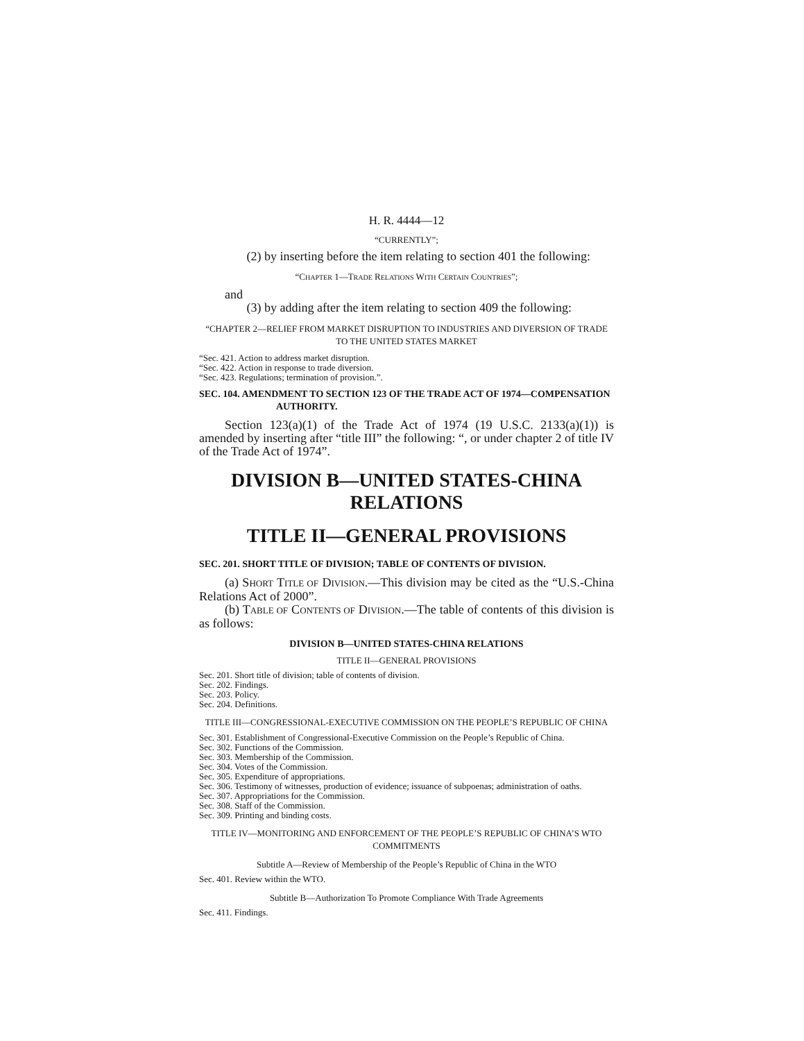H. R. 4444—12
“CURRENTLY”;
(2) by inserting before the item relating to section 401 the following:
“CHAPTER 1—TRADE RELATIONS WITH CERTAIN COUNTRIES”;
and
(3) by adding after the item relating to section 409 the following:
“CHAPTER 2—RELIEF FROM MARKET DISRUPTION TO INDUSTRIES AND DIVERSION OF TRADE TO THE UNITED STATES MARKET
“Sec. 421. Action to address market disruption.
“Sec. 422. Action in response to trade diversion.
“Sec. 423. Regulations; termination of provision.”.
SEC. 104. AMENDMENT TO SECTION 123 OF THE TRADE ACT OF 1974—COMPENSATION AUTHORITY.
Section 123(a)(1) of the Trade Act of 1974 (19 U.S.C. 2133(a)(1)) is amended by inserting after “title III” the following: “, or under chapter 2 of title IV of the Trade Act of 1974”.
DIVISION B—UNITED STATES-CHINA RELATIONS
TITLE II—GENERAL PROVISIONS
SEC. 201. SHORT TITLE OF DIVISION; TABLE OF CONTENTS OF DIVISION.
(a) SHORT TITLE OF DIVISION.—This division may be cited as the “U.S.-China Relations Act of 2000”.
(b) TABLE OF CONTENTS OF DIVISION.—The table of contents of this division is as follows:
DIVISION B—UNITED STATES-CHINA RELATIONS
TITLE II—GENERAL PROVISIONS
Sec. 201. Short title of division; table of contents of division.
Sec. 202. Findings.
Sec. 203. Policy.
Sec. 204. Definitions.
TITLE III—CONGRESSIONAL-EXECUTIVE COMMISSION ON THE PEOPLE’S REPUBLIC OF CHINA
Sec. 301. Establishment of Congressional-Executive Commission on the People’s Republic of China.
Sec. 302. Functions of the Commission.
Sec. 303. Membership of the Commission.
Sec. 304. Votes of the Commission.
Sec. 305. Expenditure of appropriations.
Sec. 306. Testimony of witnesses, production of evidence; issuance of subpoenas; administration of oaths.
Sec. 307. Appropriations for the Commission.
Sec. 308. Staff of the Commission.
Sec. 309. Printing and binding costs.
TITLE IV—MONITORING AND ENFORCEMENT OF THE PEOPLE’S REPUBLIC OF CHINA’S WTO COMMITMENTS
Subtitle A—Review of Membership of the People’s Republic of China in the WTO
Sec. 401. Review within the WTO.
Subtitle B—Authorization To Promote Compliance With Trade Agreements
Sec. 411. Findings.